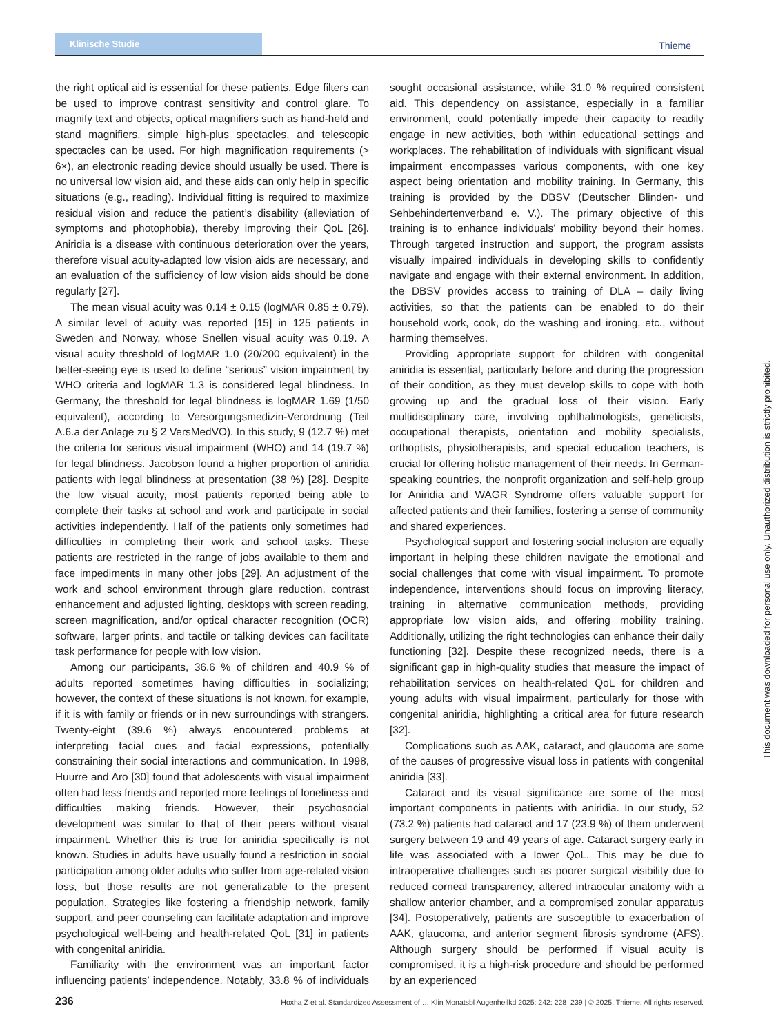Klinische Studie
Thieme
the right optical aid is essential for these patients. Edge filters can be used to improve contrast sensitivity and control glare. To magnify text and objects, optical magnifiers such as hand-held and stand magnifiers, simple high-plus spectacles, and telescopic spectacles can be used. For high magnification requirements (> 6×), an electronic reading device should usually be used. There is no universal low vision aid, and these aids can only help in specific situations (e.g., reading). Individual fitting is required to maximize residual vision and reduce the patient’s disability (alleviation of symptoms and photophobia), thereby improving their QoL [26]. Aniridia is a disease with continuous deterioration over the years, therefore visual acuity-adapted low vision aids are necessary, and an evaluation of the sufficiency of low vision aids should be done regularly [27].
The mean visual acuity was 0.14 ± 0.15 (logMAR 0.85 ± 0.79). A similar level of acuity was reported [15] in 125 patients in Sweden and Norway, whose Snellen visual acuity was 0.19. A visual acuity threshold of logMAR 1.0 (20/200 equivalent) in the better-seeing eye is used to define “serious” vision impairment by WHO criteria and logMAR 1.3 is considered legal blindness. In Germany, the threshold for legal blindness is logMAR 1.69 (1/50 equivalent), according to Versorgungsmedizin-Verordnung (Teil A.6.a der Anlage zu § 2 VersMedVO). In this study, 9 (12.7 %) met the criteria for serious visual impairment (WHO) and 14 (19.7 %) for legal blindness. Jacobson found a higher proportion of aniridia patients with legal blindness at presentation (38 %) [28]. Despite the low visual acuity, most patients reported being able to complete their tasks at school and work and participate in social activities independently. Half of the patients only sometimes had difficulties in completing their work and school tasks. These patients are restricted in the range of jobs available to them and face impediments in many other jobs [29]. An adjustment of the work and school environment through glare reduction, contrast enhancement and adjusted lighting, desktops with screen reading, screen magnification, and/or optical character recognition (OCR) software, larger prints, and tactile or talking devices can facilitate task performance for people with low vision.
Among our participants, 36.6 % of children and 40.9 % of adults reported sometimes having difficulties in socializing; however, the context of these situations is not known, for example, if it is with family or friends or in new surroundings with strangers. Twenty-eight (39.6 %) always encountered problems at interpreting facial cues and facial expressions, potentially constraining their social interactions and communication. In 1998, Huurre and Aro [30] found that adolescents with visual impairment often had less friends and reported more feelings of loneliness and difficulties making friends. However, their psychosocial development was similar to that of their peers without visual impairment. Whether this is true for aniridia specifically is not known. Studies in adults have usually found a restriction in social participation among older adults who suffer from age-related vision loss, but those results are not generalizable to the present population. Strategies like fostering a friendship network, family support, and peer counseling can facilitate adaptation and improve psychological well-being and health-related QoL [31] in patients with congenital aniridia.
Familiarity with the environment was an important factor influencing patients’ independence. Notably, 33.8 % of individuals sought occasional assistance, while 31.0 % required consistent aid. This dependency on assistance, especially in a familiar environment, could potentially impede their capacity to readily engage in new activities, both within educational settings and workplaces. The rehabilitation of individuals with significant visual impairment encompasses various components, with one key aspect being orientation and mobility training. In Germany, this training is provided by the DBSV (Deutscher Blinden- und Sehbehindertenverband e. V.). The primary objective of this training is to enhance individuals’ mobility beyond their homes. Through targeted instruction and support, the program assists visually impaired individuals in developing skills to confidently navigate and engage with their external environment. In addition, the DBSV provides access to training of DLA – daily living activities, so that the patients can be enabled to do their household work, cook, do the washing and ironing, etc., without harming themselves.
Providing appropriate support for children with congenital aniridia is essential, particularly before and during the progression of their condition, as they must develop skills to cope with both growing up and the gradual loss of their vision. Early multidisciplinary care, involving ophthalmologists, geneticists, occupational therapists, orientation and mobility specialists, orthoptists, physiotherapists, and special education teachers, is crucial for offering holistic management of their needs. In German-speaking countries, the nonprofit organization and self-help group for Aniridia and WAGR Syndrome offers valuable support for affected patients and their families, fostering a sense of community and shared experiences.
Psychological support and fostering social inclusion are equally important in helping these children navigate the emotional and social challenges that come with visual impairment. To promote independence, interventions should focus on improving literacy, training in alternative communication methods, providing appropriate low vision aids, and offering mobility training. Additionally, utilizing the right technologies can enhance their daily functioning [32]. Despite these recognized needs, there is a significant gap in high-quality studies that measure the impact of rehabilitation services on health-related QoL for children and young adults with visual impairment, particularly for those with congenital aniridia, highlighting a critical area for future research [32].
Complications such as AAK, cataract, and glaucoma are some of the causes of progressive visual loss in patients with congenital aniridia [33].
Cataract and its visual significance are some of the most important components in patients with aniridia. In our study, 52 (73.2 %) patients had cataract and 17 (23.9 %) of them underwent surgery between 19 and 49 years of age. Cataract surgery early in life was associated with a lower QoL. This may be due to intraoperative challenges such as poorer surgical visibility due to reduced corneal transparency, altered intraocular anatomy with a shallow anterior chamber, and a compromised zonular apparatus [34]. Postoperatively, patients are susceptible to exacerbation of AAK, glaucoma, and anterior segment fibrosis syndrome (AFS). Although surgery should be performed if visual acuity is compromised, it is a high-risk procedure and should be performed by an experienced
This document was downloaded for personal use only. Unauthorized distribution is strictly prohibited.
236 Hoxha Z et al. Standardized Assessment of … Klin Monatsbl Augenheilkd 2025; 242: 228–239 | © 2025. Thieme. All rights reserved.